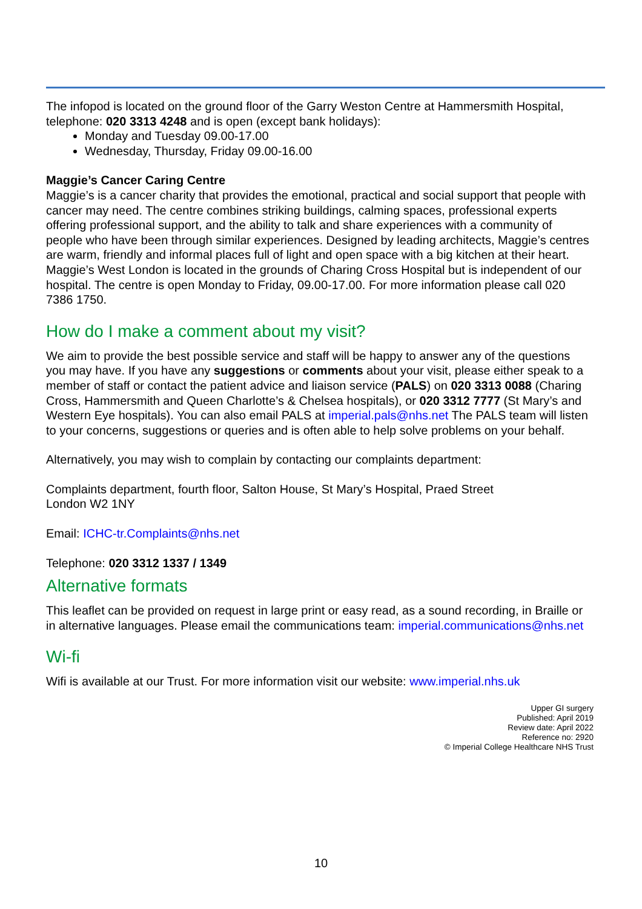The infopod is located on the ground floor of the Garry Weston Centre at Hammersmith Hospital, telephone: 020 3313 4248 and is open (except bank holidays):
Monday and Tuesday 09.00-17.00
Wednesday, Thursday, Friday 09.00-16.00
Maggie’s Cancer Caring Centre
Maggie’s is a cancer charity that provides the emotional, practical and social support that people with cancer may need. The centre combines striking buildings, calming spaces, professional experts offering professional support, and the ability to talk and share experiences with a community of people who have been through similar experiences. Designed by leading architects, Maggie’s centres are warm, friendly and informal places full of light and open space with a big kitchen at their heart. Maggie’s West London is located in the grounds of Charing Cross Hospital but is independent of our hospital. The centre is open Monday to Friday, 09.00-17.00. For more information please call 020 7386 1750.
How do I make a comment about my visit?
We aim to provide the best possible service and staff will be happy to answer any of the questions you may have. If you have any suggestions or comments about your visit, please either speak to a member of staff or contact the patient advice and liaison service (PALS) on 020 3313 0088 (Charing Cross, Hammersmith and Queen Charlotte’s & Chelsea hospitals), or 020 3312 7777 (St Mary’s and Western Eye hospitals). You can also email PALS at imperial.pals@nhs.net The PALS team will listen to your concerns, suggestions or queries and is often able to help solve problems on your behalf.
Alternatively, you may wish to complain by contacting our complaints department:
Complaints department, fourth floor, Salton House, St Mary’s Hospital, Praed Street
London W2 1NY
Email: ICHC-tr.Complaints@nhs.net
Telephone: 020 3312 1337 / 1349
Alternative formats
This leaflet can be provided on request in large print or easy read, as a sound recording, in Braille or in alternative languages. Please email the communications team: imperial.communications@nhs.net
Wi-fi
Wifi is available at our Trust. For more information visit our website: www.imperial.nhs.uk
Upper GI surgery
Published: April 2019
Review date: April 2022
Reference no: 2920
© Imperial College Healthcare NHS Trust
10